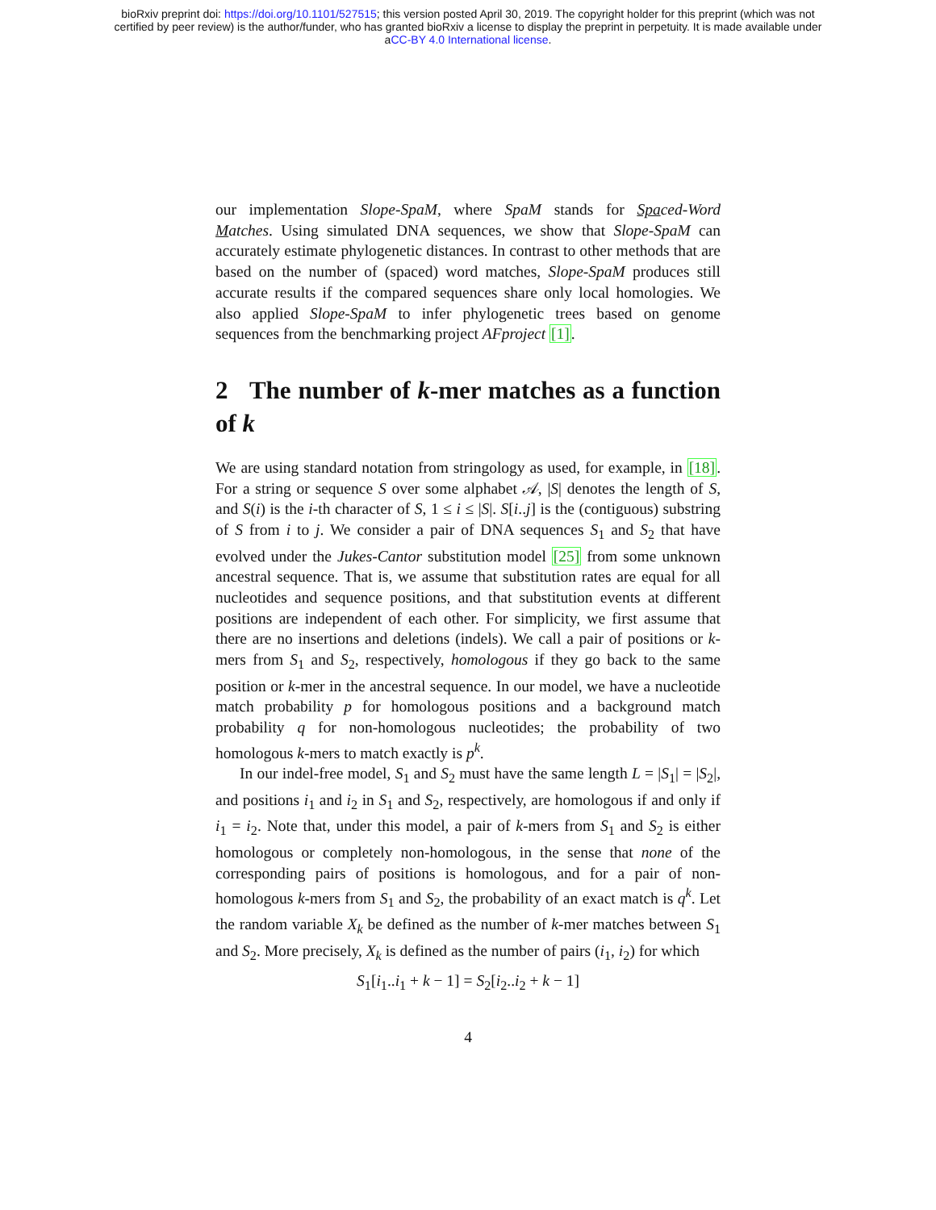bioRxiv preprint doi: https://doi.org/10.1101/527515; this version posted April 30, 2019. The copyright holder for this preprint (which was not
certified by peer review) is the author/funder, who has granted bioRxiv a license to display the preprint in perpetuity. It is made available under
aCC-BY 4.0 International license.
our implementation Slope-SpaM, where SpaM stands for Spaced-Word Matches. Using simulated DNA sequences, we show that Slope-SpaM can accurately estimate phylogenetic distances. In contrast to other methods that are based on the number of (spaced) word matches, Slope-SpaM produces still accurate results if the compared sequences share only local homologies. We also applied Slope-SpaM to infer phylogenetic trees based on genome sequences from the benchmarking project AFproject [1].
2 The number of k-mer matches as a function of k
We are using standard notation from stringology as used, for example, in [18]. For a string or sequence S over some alphabet 𝒜, |S| denotes the length of S, and S(i) is the i-th character of S, 1 ≤ i ≤ |S|. S[i..j] is the (contiguous) substring of S from i to j. We consider a pair of DNA sequences S<sub>1</sub> and S<sub>2</sub> that have evolved under the Jukes-Cantor substitution model [25] from some unknown ancestral sequence. That is, we assume that substitution rates are equal for all nucleotides and sequence positions, and that substitution events at different positions are independent of each other. For simplicity, we first assume that there are no insertions and deletions (indels). We call a pair of positions or k-mers from S<sub>1</sub> and S<sub>2</sub>, respectively, homologous if they go back to the same position or k-mer in the ancestral sequence. In our model, we have a nucleotide match probability p for homologous positions and a background match probability q for non-homologous nucleotides; the probability of two homologous k-mers to match exactly is p<sup>k</sup>.
In our indel-free model, S<sub>1</sub> and S<sub>2</sub> must have the same length L = |S<sub>1</sub>| = |S<sub>2</sub>|, and positions i<sub>1</sub> and i<sub>2</sub> in S<sub>1</sub> and S<sub>2</sub>, respectively, are homologous if and only if i<sub>1</sub> = i<sub>2</sub>. Note that, under this model, a pair of k-mers from S<sub>1</sub> and S<sub>2</sub> is either homologous or completely non-homologous, in the sense that none of the corresponding pairs of positions is homologous, and for a pair of non-homologous k-mers from S<sub>1</sub> and S<sub>2</sub>, the probability of an exact match is q<sup>k</sup>. Let the random variable X<sub>k</sub> be defined as the number of k-mer matches between S<sub>1</sub> and S<sub>2</sub>. More precisely, X<sub>k</sub> is defined as the number of pairs (i<sub>1</sub>, i<sub>2</sub>) for which
S<sub>1</sub>[i<sub>1</sub>..i<sub>1</sub> + k − 1] = S<sub>2</sub>[i<sub>2</sub>..i<sub>2</sub> + k − 1]
4